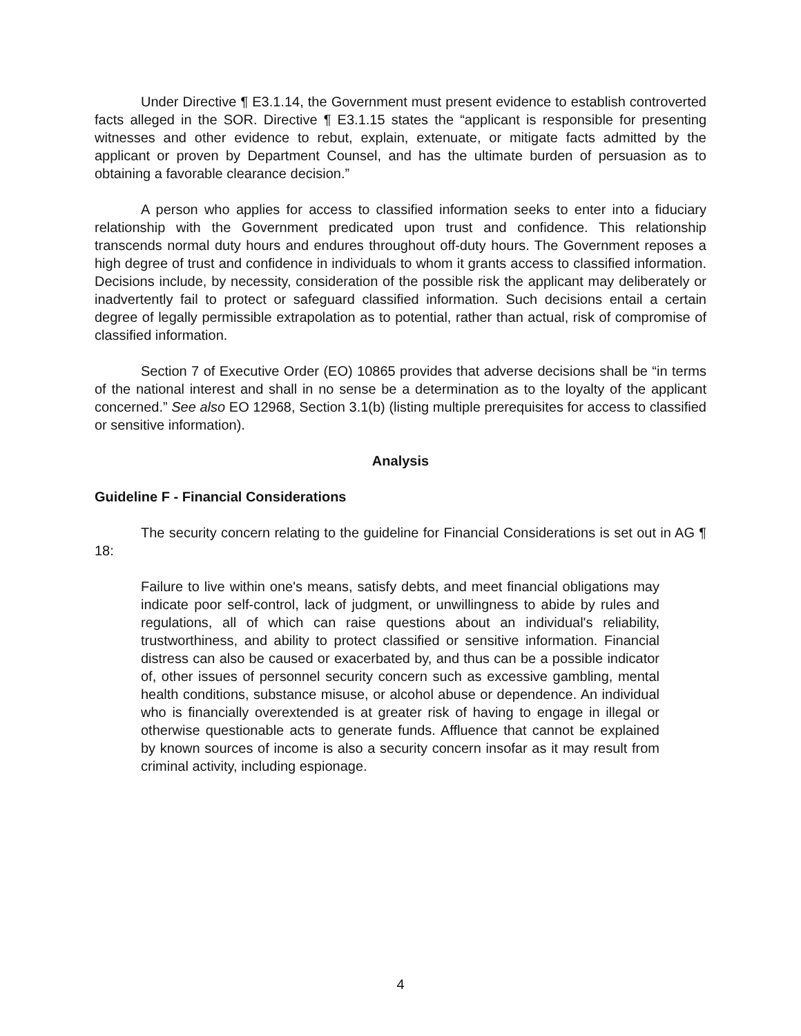Under Directive ¶ E3.1.14, the Government must present evidence to establish controverted facts alleged in the SOR. Directive ¶ E3.1.15 states the “applicant is responsible for presenting witnesses and other evidence to rebut, explain, extenuate, or mitigate facts admitted by the applicant or proven by Department Counsel, and has the ultimate burden of persuasion as to obtaining a favorable clearance decision.”
A person who applies for access to classified information seeks to enter into a fiduciary relationship with the Government predicated upon trust and confidence. This relationship transcends normal duty hours and endures throughout off-duty hours. The Government reposes a high degree of trust and confidence in individuals to whom it grants access to classified information. Decisions include, by necessity, consideration of the possible risk the applicant may deliberately or inadvertently fail to protect or safeguard classified information. Such decisions entail a certain degree of legally permissible extrapolation as to potential, rather than actual, risk of compromise of classified information.
Section 7 of Executive Order (EO) 10865 provides that adverse decisions shall be “in terms of the national interest and shall in no sense be a determination as to the loyalty of the applicant concerned.” See also EO 12968, Section 3.1(b) (listing multiple prerequisites for access to classified or sensitive information).
Analysis
Guideline F - Financial Considerations
The security concern relating to the guideline for Financial Considerations is set out in AG ¶ 18:
Failure to live within one's means, satisfy debts, and meet financial obligations may indicate poor self-control, lack of judgment, or unwillingness to abide by rules and regulations, all of which can raise questions about an individual's reliability, trustworthiness, and ability to protect classified or sensitive information. Financial distress can also be caused or exacerbated by, and thus can be a possible indicator of, other issues of personnel security concern such as excessive gambling, mental health conditions, substance misuse, or alcohol abuse or dependence. An individual who is financially overextended is at greater risk of having to engage in illegal or otherwise questionable acts to generate funds. Affluence that cannot be explained by known sources of income is also a security concern insofar as it may result from criminal activity, including espionage.
4